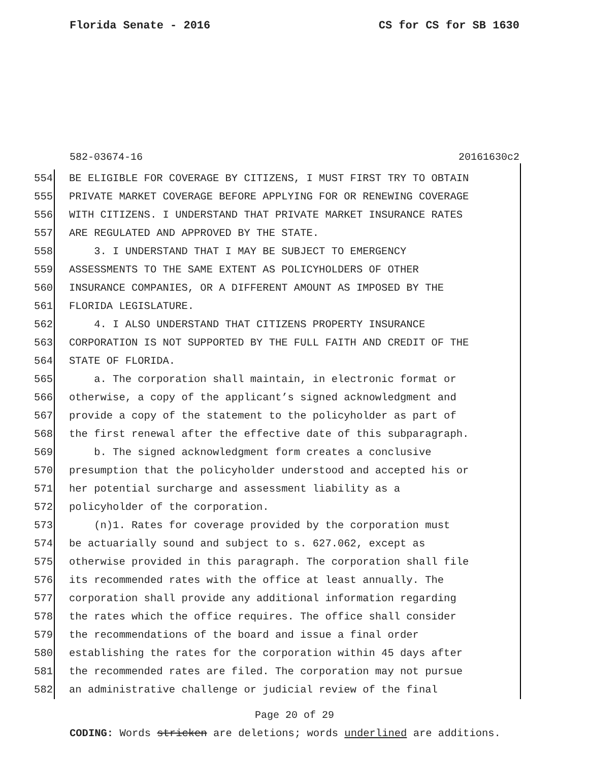Florida Senate - 2016 CS for CS for SB 1630
582-03674-16 20161630c2
554 BE ELIGIBLE FOR COVERAGE BY CITIZENS, I MUST FIRST TRY TO OBTAIN
555 PRIVATE MARKET COVERAGE BEFORE APPLYING FOR OR RENEWING COVERAGE
556 WITH CITIZENS. I UNDERSTAND THAT PRIVATE MARKET INSURANCE RATES
557 ARE REGULATED AND APPROVED BY THE STATE.
558 3. I UNDERSTAND THAT I MAY BE SUBJECT TO EMERGENCY
559 ASSESSMENTS TO THE SAME EXTENT AS POLICYHOLDERS OF OTHER
560 INSURANCE COMPANIES, OR A DIFFERENT AMOUNT AS IMPOSED BY THE
561 FLORIDA LEGISLATURE.
562 4. I ALSO UNDERSTAND THAT CITIZENS PROPERTY INSURANCE
563 CORPORATION IS NOT SUPPORTED BY THE FULL FAITH AND CREDIT OF THE
564 STATE OF FLORIDA.
565 a. The corporation shall maintain, in electronic format or
566 otherwise, a copy of the applicant’s signed acknowledgment and
567 provide a copy of the statement to the policyholder as part of
568 the first renewal after the effective date of this subparagraph.
569 b. The signed acknowledgment form creates a conclusive
570 presumption that the policyholder understood and accepted his or
571 her potential surcharge and assessment liability as a
572 policyholder of the corporation.
573 (n)1. Rates for coverage provided by the corporation must
574 be actuarially sound and subject to s. 627.062, except as
575 otherwise provided in this paragraph. The corporation shall file
576 its recommended rates with the office at least annually. The
577 corporation shall provide any additional information regarding
578 the rates which the office requires. The office shall consider
579 the recommendations of the board and issue a final order
580 establishing the rates for the corporation within 45 days after
581 the recommended rates are filed. The corporation may not pursue
582 an administrative challenge or judicial review of the final
Page 20 of 29
CODING: Words stricken are deletions; words underlined are additions.